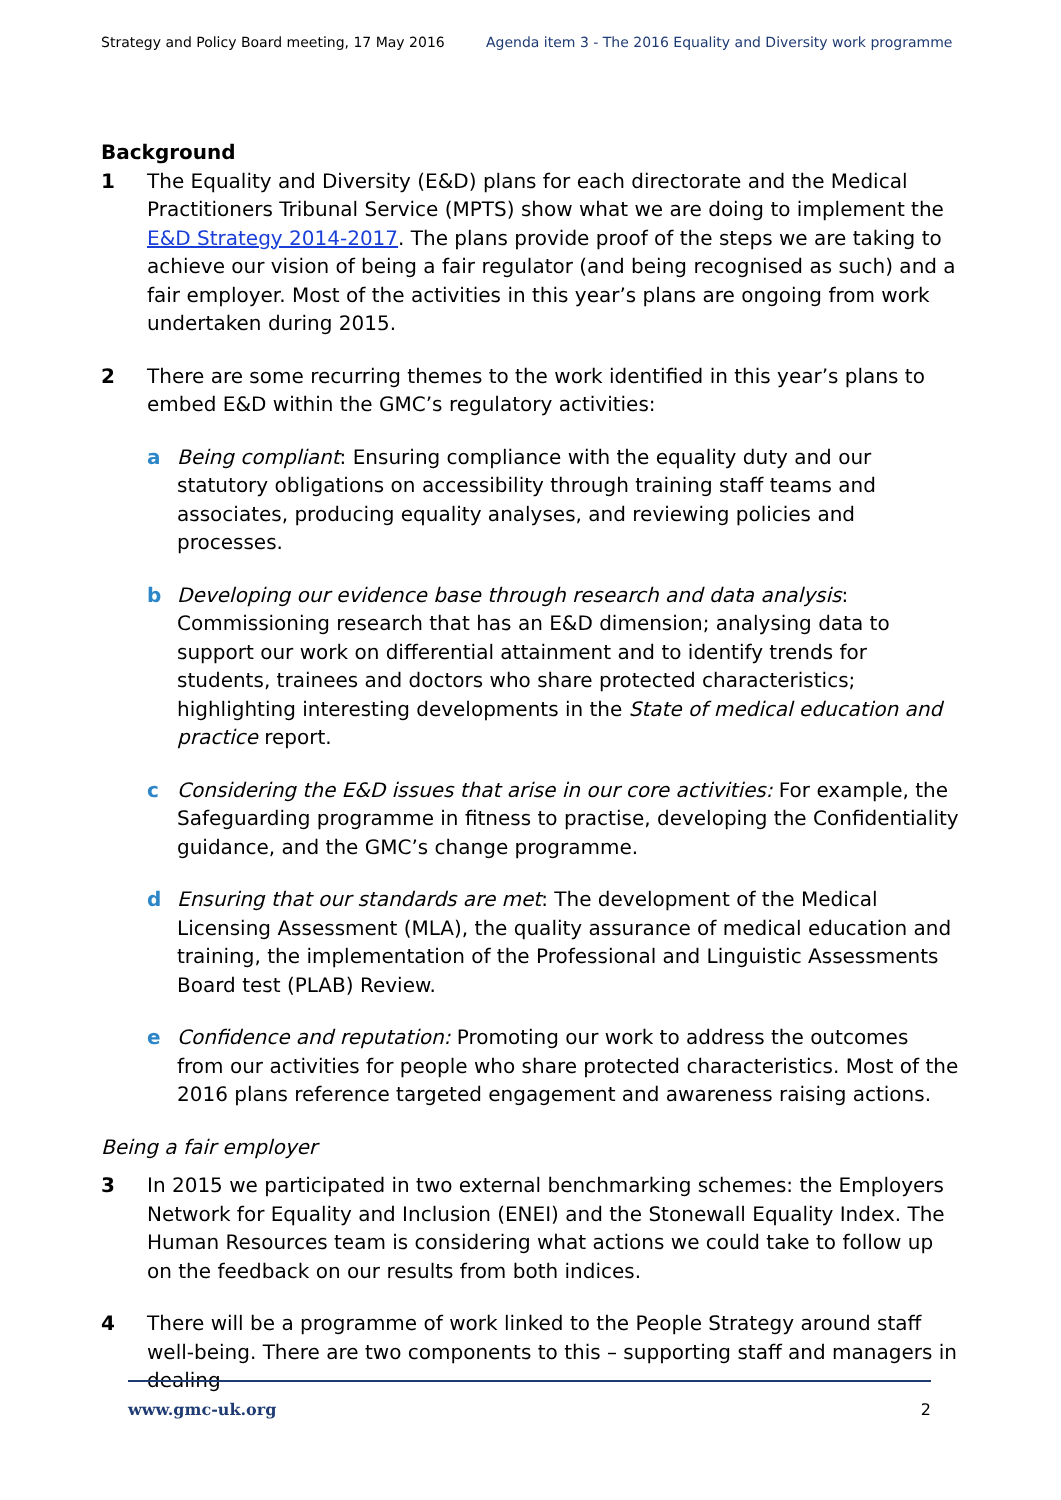Strategy and Policy Board meeting, 17 May 2016
Agenda item 3 - The 2016 Equality and Diversity work programme
Background
1 The Equality and Diversity (E&D) plans for each directorate and the Medical Practitioners Tribunal Service (MPTS) show what we are doing to implement the E&D Strategy 2014-2017. The plans provide proof of the steps we are taking to achieve our vision of being a fair regulator (and being recognised as such) and a fair employer. Most of the activities in this year’s plans are ongoing from work undertaken during 2015.
2 There are some recurring themes to the work identified in this year’s plans to embed E&D within the GMC’s regulatory activities:
a Being compliant: Ensuring compliance with the equality duty and our statutory obligations on accessibility through training staff teams and associates, producing equality analyses, and reviewing policies and processes.
b Developing our evidence base through research and data analysis: Commissioning research that has an E&D dimension; analysing data to support our work on differential attainment and to identify trends for students, trainees and doctors who share protected characteristics; highlighting interesting developments in the State of medical education and practice report.
c Considering the E&D issues that arise in our core activities: For example, the Safeguarding programme in fitness to practise, developing the Confidentiality guidance, and the GMC’s change programme.
d Ensuring that our standards are met: The development of the Medical Licensing Assessment (MLA), the quality assurance of medical education and training, the implementation of the Professional and Linguistic Assessments Board test (PLAB) Review.
e Confidence and reputation: Promoting our work to address the outcomes from our activities for people who share protected characteristics. Most of the 2016 plans reference targeted engagement and awareness raising actions.
Being a fair employer
3 In 2015 we participated in two external benchmarking schemes: the Employers Network for Equality and Inclusion (ENEI) and the Stonewall Equality Index. The Human Resources team is considering what actions we could take to follow up on the feedback on our results from both indices.
4 There will be a programme of work linked to the People Strategy around staff well-being. There are two components to this – supporting staff and managers in dealing
www.gmc-uk.org 2